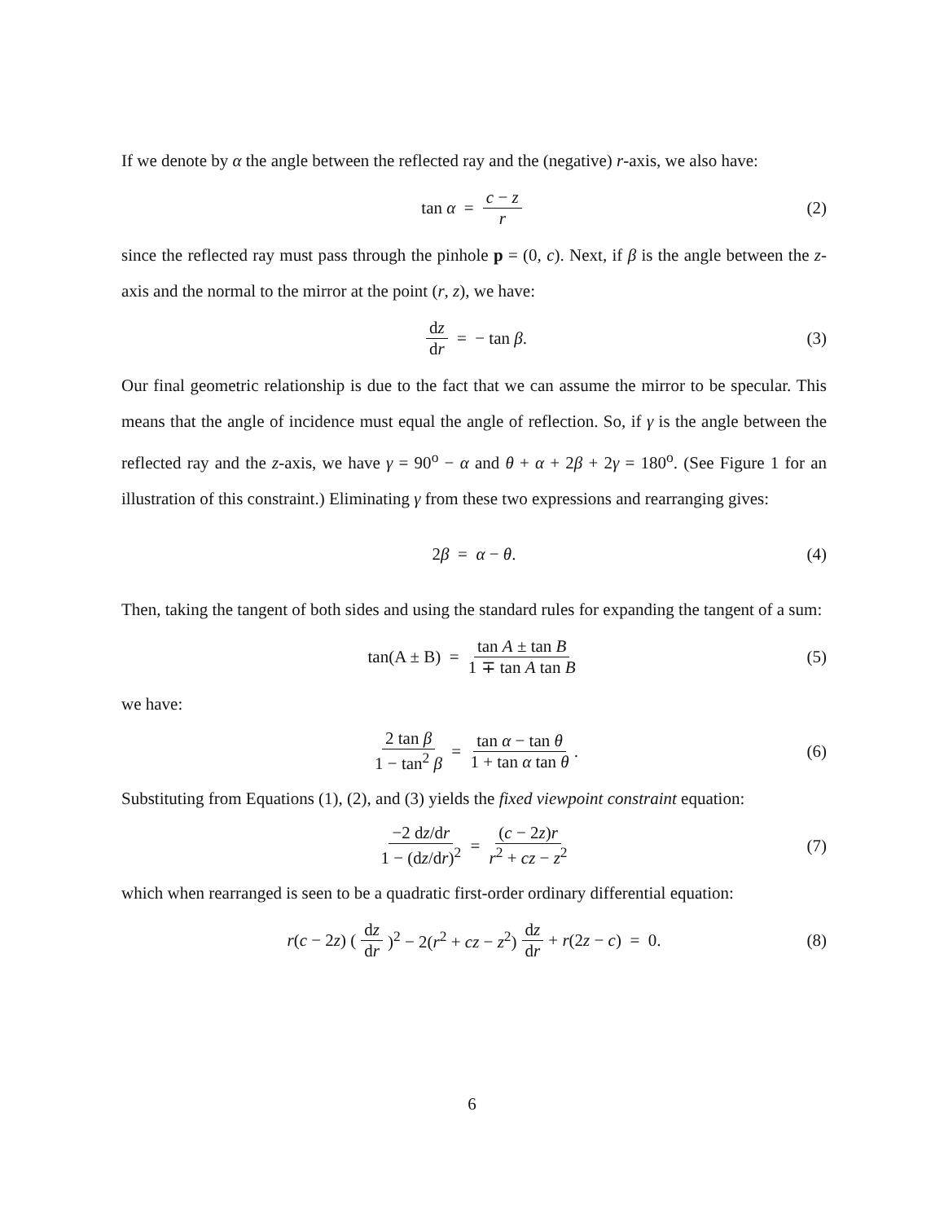If we denote by α the angle between the reflected ray and the (negative) r-axis, we also have:
tan α = c − z r (2)
since the reflected ray must pass through the pinhole p = (0, c). Next, if β is the angle between the z-axis and the normal to the mirror at the point (r, z), we have:
dz dr = − tan β. (3)
Our final geometric relationship is due to the fact that we can assume the mirror to be specular. This means that the angle of incidence must equal the angle of reflection. So, if γ is the angle between the reflected ray and the z-axis, we have γ = 90<sup>o</sup> − α and θ + α + 2β + 2γ = 180<sup>o</sup>. (See Figure 1 for an illustration of this constraint.) Eliminating γ from these two expressions and rearranging gives:
2β = α − θ. (4)
Then, taking the tangent of both sides and using the standard rules for expanding the tangent of a sum:
tan(A ± B) = tan A ± tan B 1 ∓ tan A tan B (5)
we have:
2 tan β 1 − tan<sup>2</sup> β = tan α − tan θ 1 + tan α tan θ. (6)
Substituting from Equations (1), (2), and (3) yields the fixed viewpoint constraint equation:
−2 dz/dr 1 − (dz/dr)<sup>2</sup> = (c − 2z)r r<sup>2</sup> + cz − z<sup>2</sup> (7)
which when rearranged is seen to be a quadratic first-order ordinary differential equation:
r(c − 2z) (dz dr)<sup>2</sup> − 2(r<sup>2</sup> + cz − z<sup>2</sup>) dz dr + r(2z − c) = 0. (8)
6